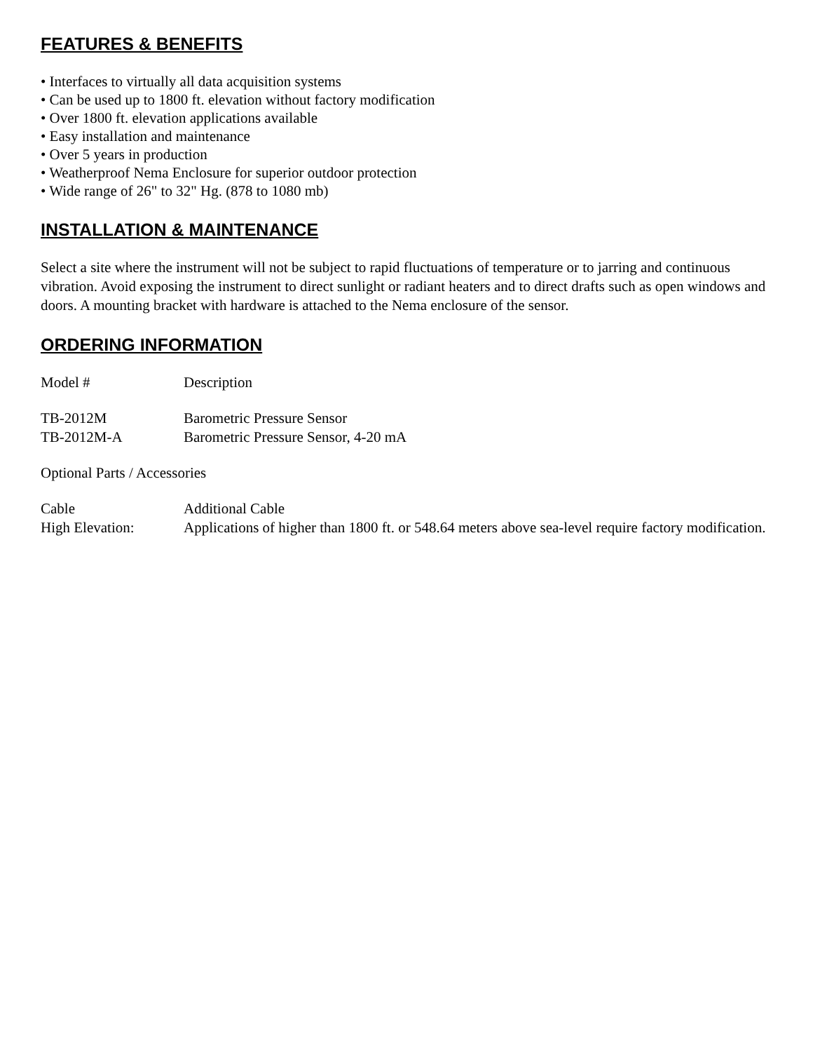FEATURES & BENEFITS
• Interfaces to virtually all data acquisition systems
• Can be used up to 1800 ft. elevation without factory modification
• Over 1800 ft. elevation applications available
• Easy installation and maintenance
• Over 5 years in production
• Weatherproof Nema Enclosure for superior outdoor protection
• Wide range of 26" to 32" Hg. (878 to 1080 mb)
INSTALLATION & MAINTENANCE
Select a site where the instrument will not be subject to rapid fluctuations of temperature or to jarring and continuous vibration. Avoid exposing the instrument to direct sunlight or radiant heaters and to direct drafts such as open windows and doors. A mounting bracket with hardware is attached to the Nema enclosure of the sensor.
ORDERING INFORMATION
| Model # | Description |
| TB-2012M | Barometric Pressure Sensor |
| TB-2012M-A | Barometric Pressure Sensor, 4-20 mA |
| Optional Parts / Accessories | |
| Cable | Additional Cable |
| High Elevation: | Applications of higher than 1800 ft. or 548.64 meters above sea-level require factory modification. |